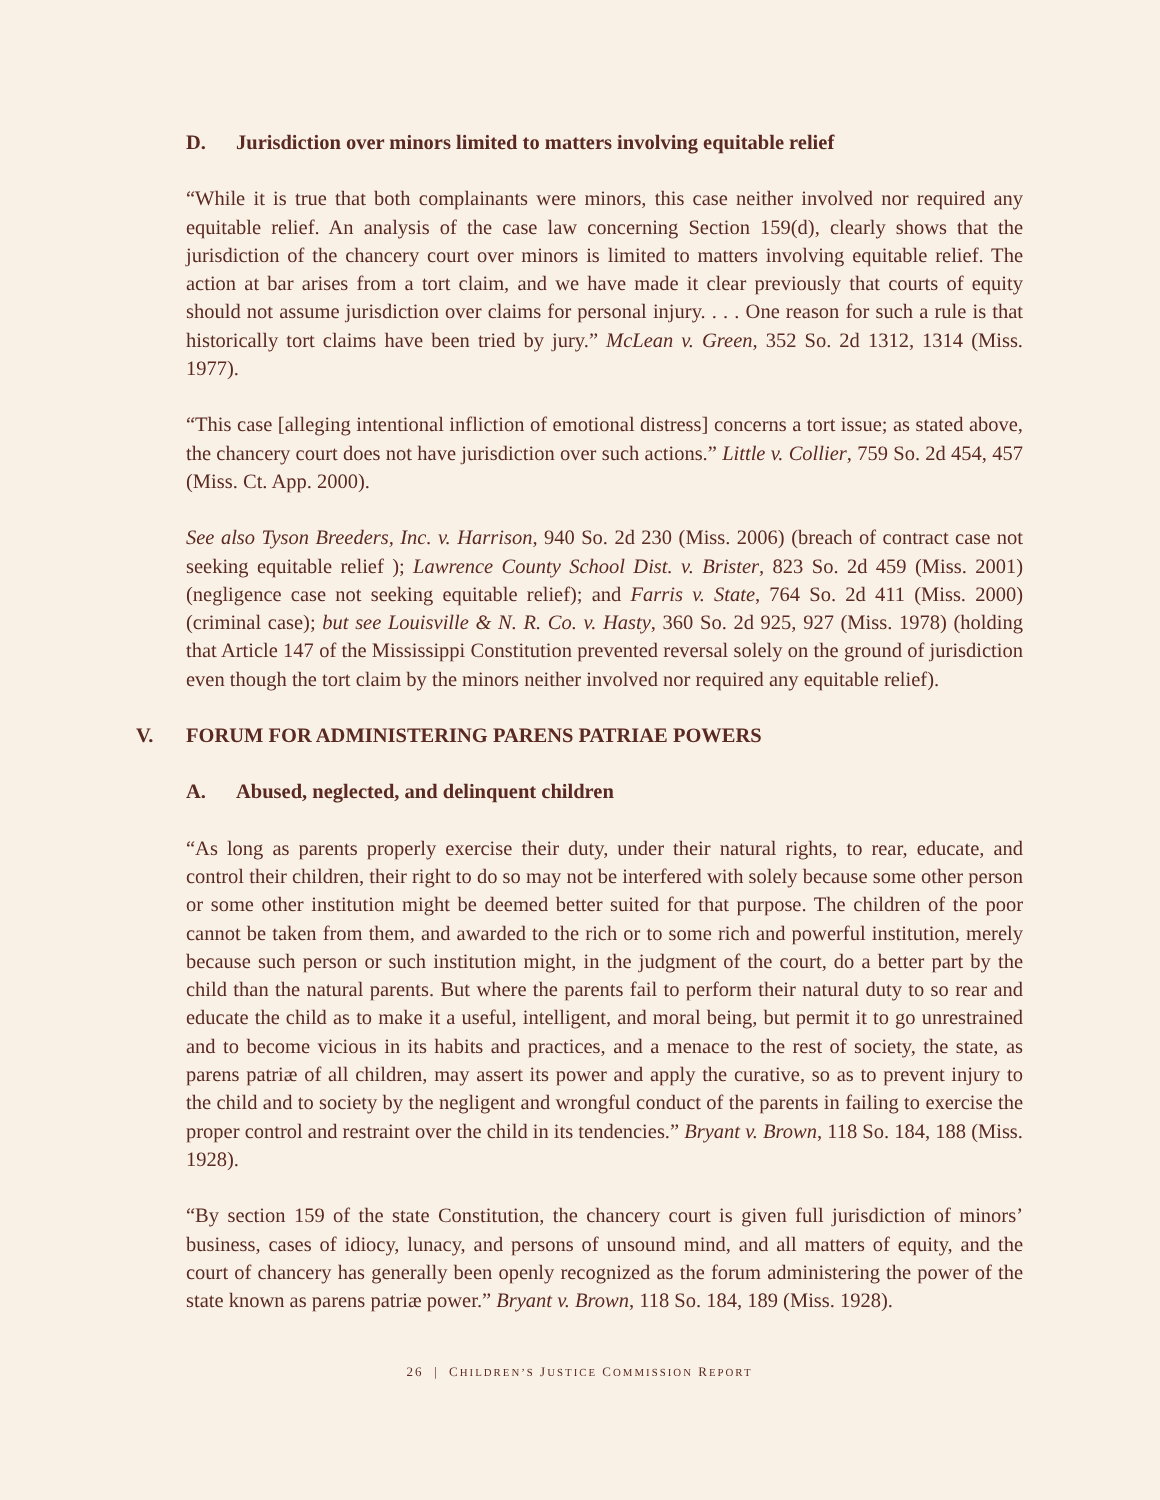D. Jurisdiction over minors limited to matters involving equitable relief
“While it is true that both complainants were minors, this case neither involved nor required any equitable relief. An analysis of the case law concerning Section 159(d), clearly shows that the jurisdiction of the chancery court over minors is limited to matters involving equitable relief. The action at bar arises from a tort claim, and we have made it clear previously that courts of equity should not assume jurisdiction over claims for personal injury. . . . One reason for such a rule is that historically tort claims have been tried by jury.” McLean v. Green, 352 So. 2d 1312, 1314 (Miss. 1977).
“This case [alleging intentional infliction of emotional distress] concerns a tort issue; as stated above, the chancery court does not have jurisdiction over such actions.” Little v. Collier, 759 So. 2d 454, 457 (Miss. Ct. App. 2000).
See also Tyson Breeders, Inc. v. Harrison, 940 So. 2d 230 (Miss. 2006) (breach of contract case not seeking equitable relief ); Lawrence County School Dist. v. Brister, 823 So. 2d 459 (Miss. 2001) (negligence case not seeking equitable relief); and Farris v. State, 764 So. 2d 411 (Miss. 2000) (criminal case); but see Louisville & N. R. Co. v. Hasty, 360 So. 2d 925, 927 (Miss. 1978) (holding that Article 147 of the Mississippi Constitution prevented reversal solely on the ground of jurisdiction even though the tort claim by the minors neither involved nor required any equitable relief).
V. FORUM FOR ADMINISTERING PARENS PATRIAE POWERS
A. Abused, neglected, and delinquent children
“As long as parents properly exercise their duty, under their natural rights, to rear, educate, and control their children, their right to do so may not be interfered with solely because some other person or some other institution might be deemed better suited for that purpose. The children of the poor cannot be taken from them, and awarded to the rich or to some rich and powerful institution, merely because such person or such institution might, in the judgment of the court, do a better part by the child than the natural parents. But where the parents fail to perform their natural duty to so rear and educate the child as to make it a useful, intelligent, and moral being, but permit it to go unrestrained and to become vicious in its habits and practices, and a menace to the rest of society, the state, as parens patriæ of all children, may assert its power and apply the curative, so as to prevent injury to the child and to society by the negligent and wrongful conduct of the parents in failing to exercise the proper control and restraint over the child in its tendencies.” Bryant v. Brown, 118 So. 184, 188 (Miss. 1928).
“By section 159 of the state Constitution, the chancery court is given full jurisdiction of minors’ business, cases of idiocy, lunacy, and persons of unsound mind, and all matters of equity, and the court of chancery has generally been openly recognized as the forum administering the power of the state known as parens patriæ power.” Bryant v. Brown, 118 So. 184, 189 (Miss. 1928).
26 | CHILDREN’S JUSTICE COMMISSION REPORT